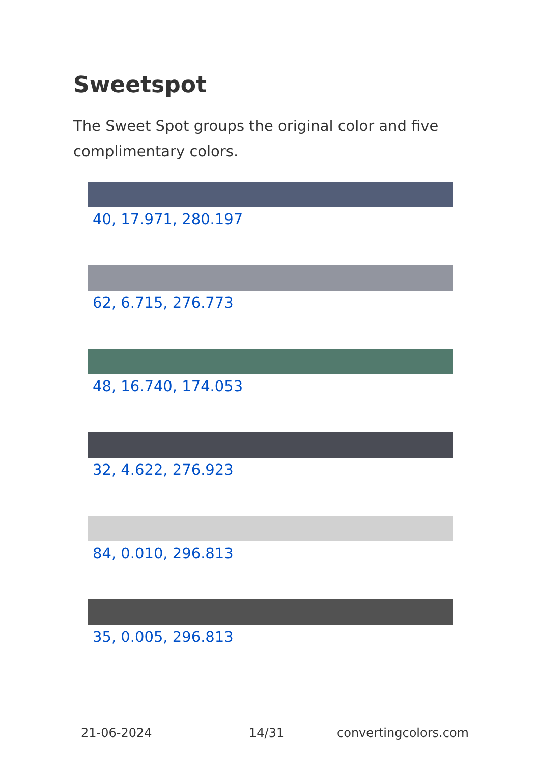Sweetspot
The Sweet Spot groups the original color and five complimentary colors.
40, 17.971, 280.197
62, 6.715, 276.773
48, 16.740, 174.053
32, 4.622, 276.923
84, 0.010, 296.813
35, 0.005, 296.813
21-06-2024 14/31 convertingcolors.com